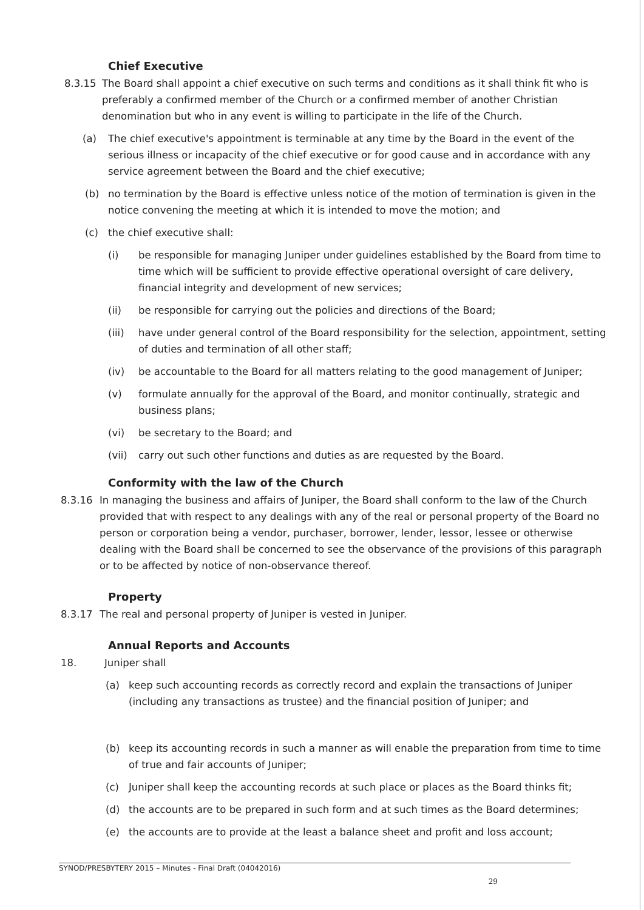Chief Executive
8.3.15 The Board shall appoint a chief executive on such terms and conditions as it shall think fit who is preferably a confirmed member of the Church or a confirmed member of another Christian denomination but who in any event is willing to participate in the life of the Church.
(a) The chief executive's appointment is terminable at any time by the Board in the event of the serious illness or incapacity of the chief executive or for good cause and in accordance with any service agreement between the Board and the chief executive;
(b) no termination by the Board is effective unless notice of the motion of termination is given in the notice convening the meeting at which it is intended to move the motion; and
(c) the chief executive shall:
(i) be responsible for managing Juniper under guidelines established by the Board from time to time which will be sufficient to provide effective operational oversight of care delivery, financial integrity and development of new services;
(ii) be responsible for carrying out the policies and directions of the Board;
(iii) have under general control of the Board responsibility for the selection, appointment, setting of duties and termination of all other staff;
(iv) be accountable to the Board for all matters relating to the good management of Juniper;
(v) formulate annually for the approval of the Board, and monitor continually, strategic and business plans;
(vi) be secretary to the Board; and
(vii) carry out such other functions and duties as are requested by the Board.
Conformity with the law of the Church
8.3.16 In managing the business and affairs of Juniper, the Board shall conform to the law of the Church provided that with respect to any dealings with any of the real or personal property of the Board no person or corporation being a vendor, purchaser, borrower, lender, lessor, lessee or otherwise dealing with the Board shall be concerned to see the observance of the provisions of this paragraph or to be affected by notice of non-observance thereof.
Property
8.3.17 The real and personal property of Juniper is vested in Juniper.
Annual Reports and Accounts
18. Juniper shall
(a) keep such accounting records as correctly record and explain the transactions of Juniper (including any transactions as trustee) and the financial position of Juniper; and
(b) keep its accounting records in such a manner as will enable the preparation from time to time of true and fair accounts of Juniper;
(c) Juniper shall keep the accounting records at such place or places as the Board thinks fit;
(d) the accounts are to be prepared in such form and at such times as the Board determines;
(e) the accounts are to provide at the least a balance sheet and profit and loss account;
SYNOD/PRESBYTERY 2015 – Minutes - Final Draft (04042016)
29